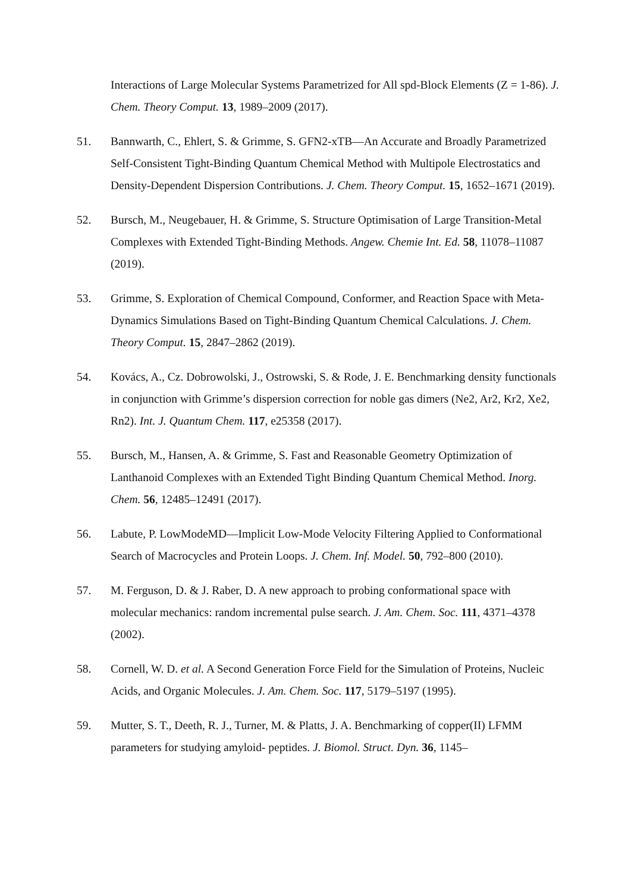Interactions of Large Molecular Systems Parametrized for All spd-Block Elements (Z = 1-86). J. Chem. Theory Comput. 13, 1989–2009 (2017).
51. Bannwarth, C., Ehlert, S. & Grimme, S. GFN2-xTB—An Accurate and Broadly Parametrized Self-Consistent Tight-Binding Quantum Chemical Method with Multipole Electrostatics and Density-Dependent Dispersion Contributions. J. Chem. Theory Comput. 15, 1652–1671 (2019).
52. Bursch, M., Neugebauer, H. & Grimme, S. Structure Optimisation of Large Transition-Metal Complexes with Extended Tight-Binding Methods. Angew. Chemie Int. Ed. 58, 11078–11087 (2019).
53. Grimme, S. Exploration of Chemical Compound, Conformer, and Reaction Space with Meta-Dynamics Simulations Based on Tight-Binding Quantum Chemical Calculations. J. Chem. Theory Comput. 15, 2847–2862 (2019).
54. Kovács, A., Cz. Dobrowolski, J., Ostrowski, S. & Rode, J. E. Benchmarking density functionals in conjunction with Grimme’s dispersion correction for noble gas dimers (Ne2, Ar2, Kr2, Xe2, Rn2). Int. J. Quantum Chem. 117, e25358 (2017).
55. Bursch, M., Hansen, A. & Grimme, S. Fast and Reasonable Geometry Optimization of Lanthanoid Complexes with an Extended Tight Binding Quantum Chemical Method. Inorg. Chem. 56, 12485–12491 (2017).
56. Labute, P. LowModeMD—Implicit Low-Mode Velocity Filtering Applied to Conformational Search of Macrocycles and Protein Loops. J. Chem. Inf. Model. 50, 792–800 (2010).
57. M. Ferguson, D. & J. Raber, D. A new approach to probing conformational space with molecular mechanics: random incremental pulse search. J. Am. Chem. Soc. 111, 4371–4378 (2002).
58. Cornell, W. D. et al. A Second Generation Force Field for the Simulation of Proteins, Nucleic Acids, and Organic Molecules. J. Am. Chem. Soc. 117, 5179–5197 (1995).
59. Mutter, S. T., Deeth, R. J., Turner, M. & Platts, J. A. Benchmarking of copper(II) LFMM parameters for studying amyloid- peptides. J. Biomol. Struct. Dyn. 36, 1145–